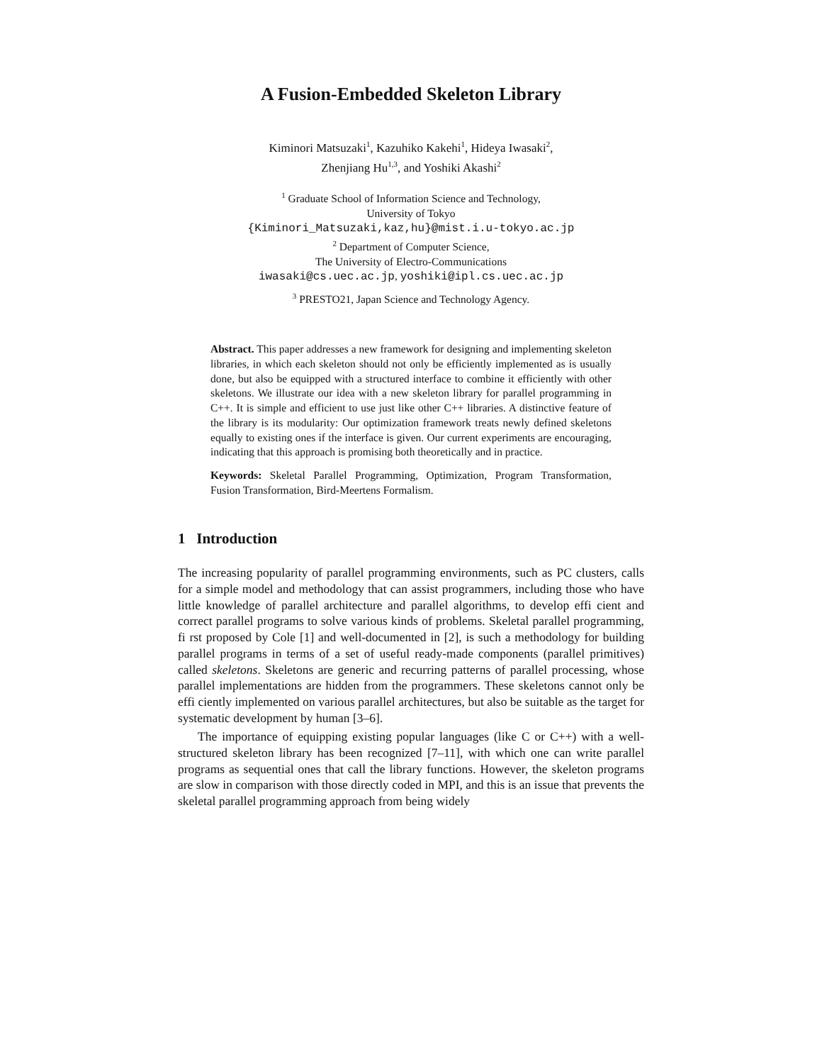A Fusion-Embedded Skeleton Library
Kiminori Matsuzaki<sup>1</sup>, Kazuhiko Kakehi<sup>1</sup>, Hideya Iwasaki<sup>2</sup>,
Zhenjiang Hu<sup>1,3</sup>, and Yoshiki Akashi<sup>2</sup>
<sup>1</sup> Graduate School of Information Science and Technology,
University of Tokyo
{Kiminori_Matsuzaki,kaz,hu}@mist.i.u-tokyo.ac.jp
<sup>2</sup> Department of Computer Science,
The University of Electro-Communications
iwasaki@cs.uec.ac.jp, yoshiki@ipl.cs.uec.ac.jp
<sup>3</sup> PRESTO21, Japan Science and Technology Agency.
Abstract. This paper addresses a new framework for designing and implementing skeleton libraries, in which each skeleton should not only be efficiently implemented as is usually done, but also be equipped with a structured interface to combine it efficiently with other skeletons. We illustrate our idea with a new skeleton library for parallel programming in C++. It is simple and efficient to use just like other C++ libraries. A distinctive feature of the library is its modularity: Our optimization framework treats newly defined skeletons equally to existing ones if the interface is given. Our current experiments are encouraging, indicating that this approach is promising both theoretically and in practice.
Keywords: Skeletal Parallel Programming, Optimization, Program Transformation, Fusion Transformation, Bird-Meertens Formalism.
1 Introduction
The increasing popularity of parallel programming environments, such as PC clusters, calls for a simple model and methodology that can assist programmers, including those who have little knowledge of parallel architecture and parallel algorithms, to develop effi cient and correct parallel programs to solve various kinds of problems. Skeletal parallel programming, fi rst proposed by Cole [1] and well-documented in [2], is such a methodology for building parallel programs in terms of a set of useful ready-made components (parallel primitives) called skeletons. Skeletons are generic and recurring patterns of parallel processing, whose parallel implementations are hidden from the programmers. These skeletons cannot only be effi ciently implemented on various parallel architectures, but also be suitable as the target for systematic development by human [3–6].
The importance of equipping existing popular languages (like C or C++) with a well-structured skeleton library has been recognized [7–11], with which one can write parallel programs as sequential ones that call the library functions. However, the skeleton programs are slow in comparison with those directly coded in MPI, and this is an issue that prevents the skeletal parallel programming approach from being widely